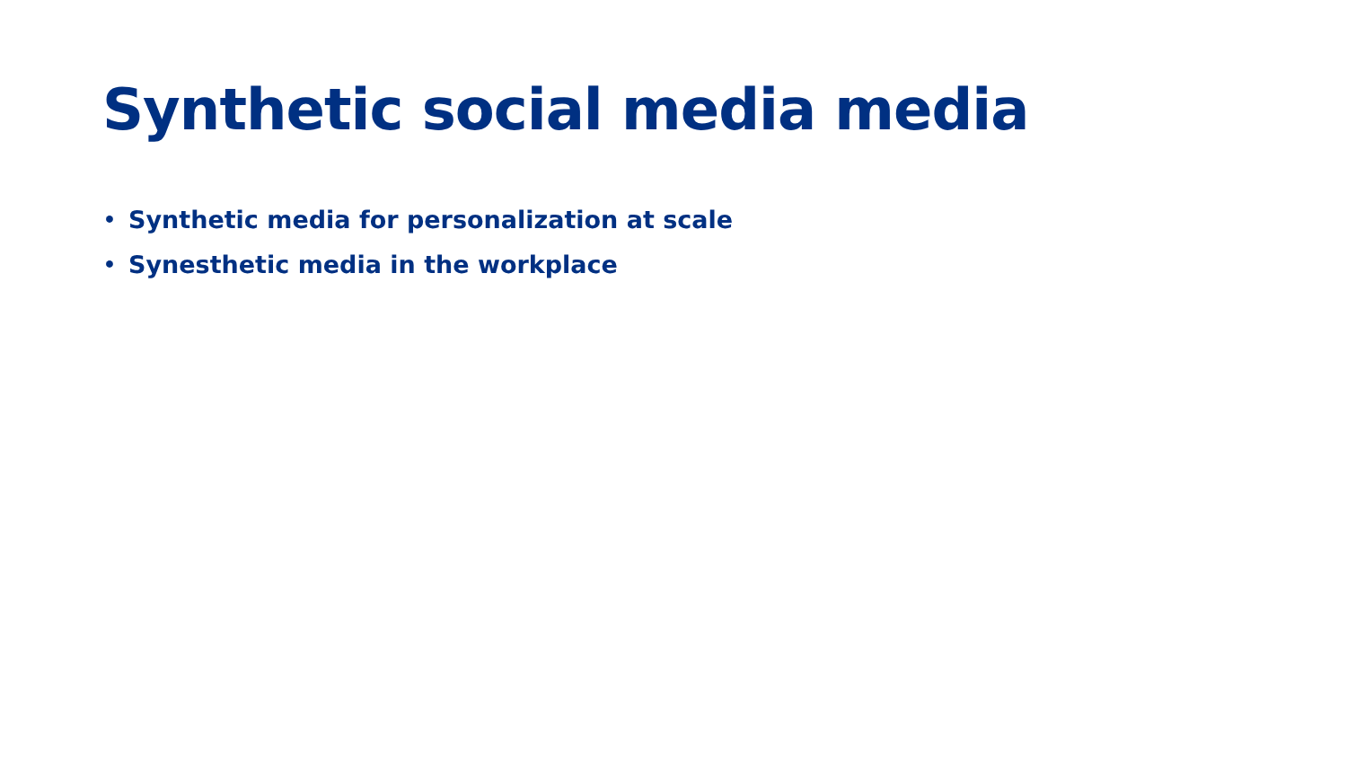Synthetic social media media
• Synthetic media for personalization at scale
• Synesthetic media in the workplace